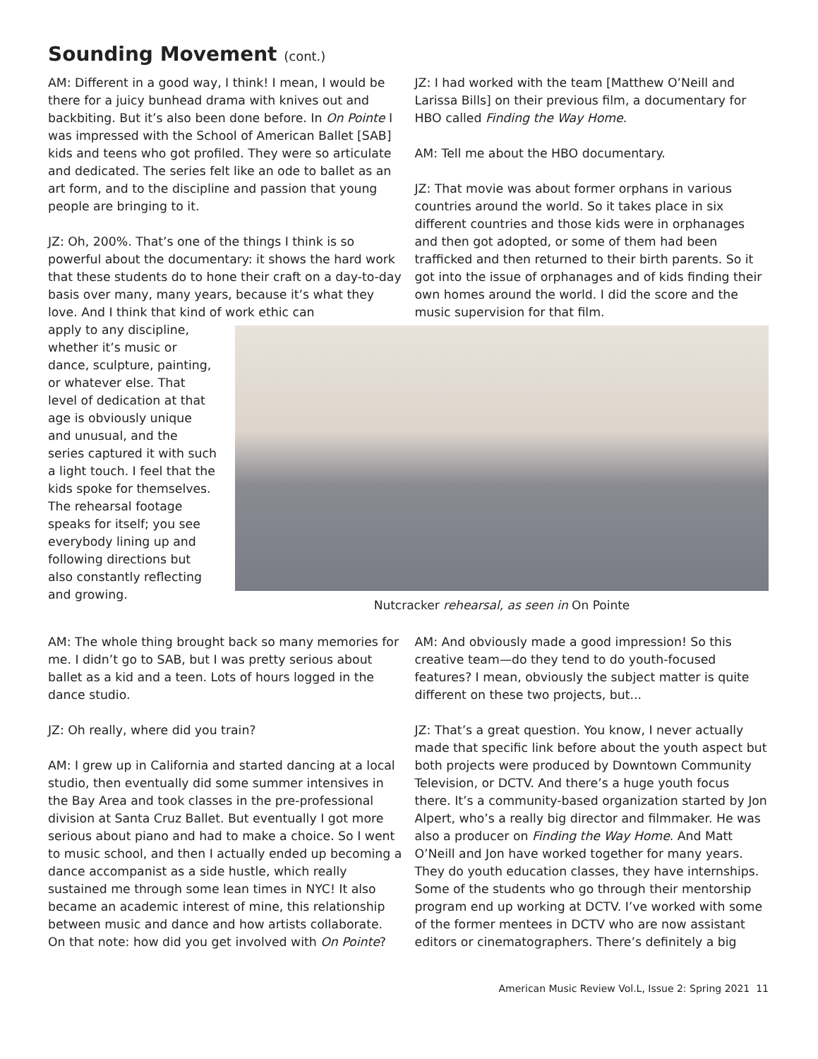Sounding Movement (cont.)
AM: Different in a good way, I think! I mean, I would be there for a juicy bunhead drama with knives out and backbiting. But it’s also been done before. In On Pointe I was impressed with the School of American Ballet [SAB] kids and teens who got profiled. They were so articulate and dedicated. The series felt like an ode to ballet as an art form, and to the discipline and passion that young people are bringing to it.
JZ: Oh, 200%. That’s one of the things I think is so powerful about the documentary: it shows the hard work that these students do to hone their craft on a day-to-day basis over many, many years, because it’s what they love. And I think that kind of work ethic can
JZ: I had worked with the team [Matthew O’Neill and Larissa Bills] on their previous film, a documentary for HBO called Finding the Way Home.
AM: Tell me about the HBO documentary.
JZ: That movie was about former orphans in various countries around the world. So it takes place in six different countries and those kids were in orphanages and then got adopted, or some of them had been trafficked and then returned to their birth parents. So it got into the issue of orphanages and of kids finding their own homes around the world. I did the score and the music supervision for that film.
apply to any discipline, whether it’s music or dance, sculpture, painting, or whatever else. That level of dedication at that age is obviously unique and unusual, and the series captured it with such a light touch. I feel that the kids spoke for themselves. The rehearsal footage speaks for itself; you see everybody lining up and following directions but also constantly reflecting and growing.
Nutcracker rehearsal, as seen in On Pointe
AM: The whole thing brought back so many memories for me. I didn’t go to SAB, but I was pretty serious about ballet as a kid and a teen. Lots of hours logged in the dance studio.
JZ: Oh really, where did you train?
AM: I grew up in California and started dancing at a local studio, then eventually did some summer intensives in the Bay Area and took classes in the pre-professional division at Santa Cruz Ballet. But eventually I got more serious about piano and had to make a choice. So I went to music school, and then I actually ended up becoming a dance accompanist as a side hustle, which really sustained me through some lean times in NYC! It also became an academic interest of mine, this relationship between music and dance and how artists collaborate. On that note: how did you get involved with On Pointe?
AM: And obviously made a good impression! So this creative team—do they tend to do youth-focused features? I mean, obviously the subject matter is quite different on these two projects, but...
JZ: That’s a great question. You know, I never actually made that specific link before about the youth aspect but both projects were produced by Downtown Community Television, or DCTV. And there’s a huge youth focus there. It’s a community-based organization started by Jon Alpert, who’s a really big director and filmmaker. He was also a producer on Finding the Way Home. And Matt O’Neill and Jon have worked together for many years. They do youth education classes, they have internships. Some of the students who go through their mentorship program end up working at DCTV. I’ve worked with some of the former mentees in DCTV who are now assistant editors or cinematographers. There’s definitely a big
American Music Review Vol.L, Issue 2: Spring 2021 11